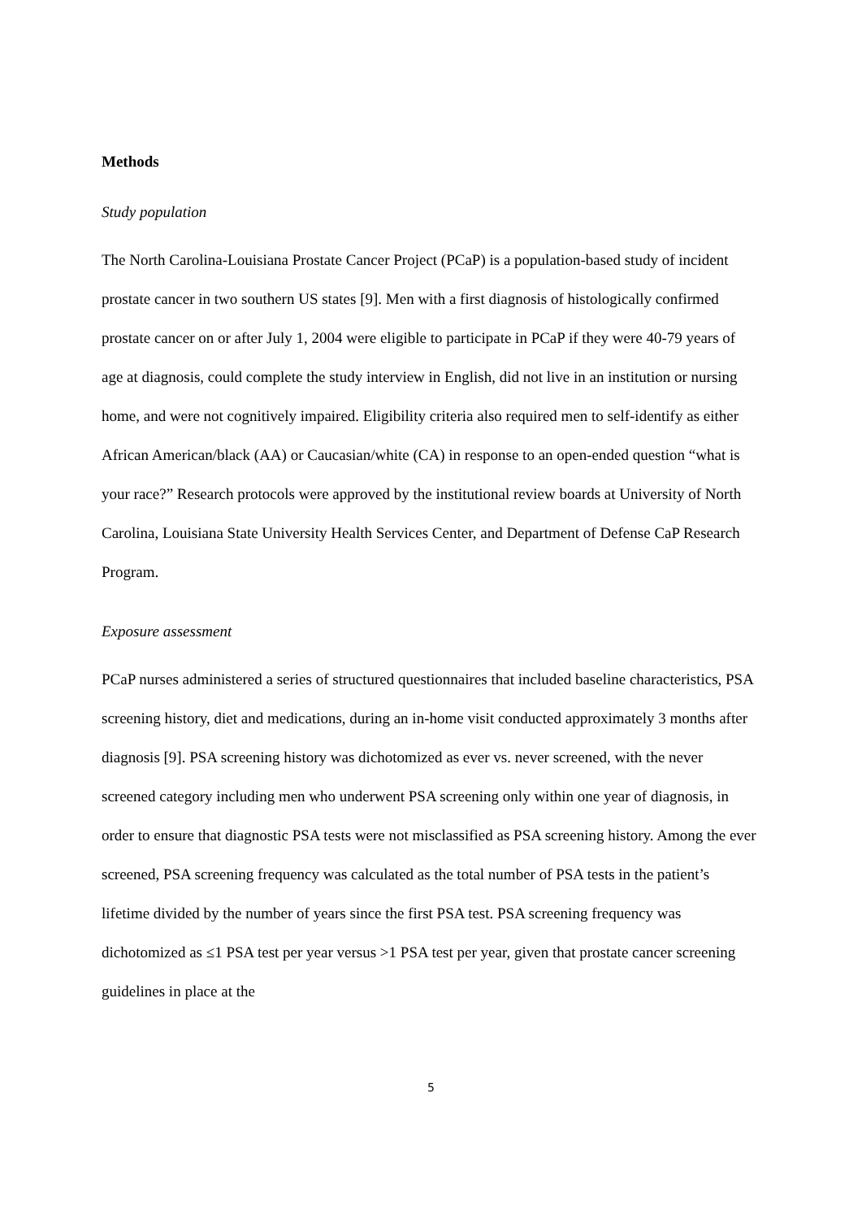Methods
Study population
The North Carolina-Louisiana Prostate Cancer Project (PCaP) is a population-based study of incident prostate cancer in two southern US states [9]. Men with a first diagnosis of histologically confirmed prostate cancer on or after July 1, 2004 were eligible to participate in PCaP if they were 40-79 years of age at diagnosis, could complete the study interview in English, did not live in an institution or nursing home, and were not cognitively impaired. Eligibility criteria also required men to self-identify as either African American/black (AA) or Caucasian/white (CA) in response to an open-ended question “what is your race?” Research protocols were approved by the institutional review boards at University of North Carolina, Louisiana State University Health Services Center, and Department of Defense CaP Research Program.
Exposure assessment
PCaP nurses administered a series of structured questionnaires that included baseline characteristics, PSA screening history, diet and medications, during an in-home visit conducted approximately 3 months after diagnosis [9]. PSA screening history was dichotomized as ever vs. never screened, with the never screened category including men who underwent PSA screening only within one year of diagnosis, in order to ensure that diagnostic PSA tests were not misclassified as PSA screening history. Among the ever screened, PSA screening frequency was calculated as the total number of PSA tests in the patient’s lifetime divided by the number of years since the first PSA test. PSA screening frequency was dichotomized as ≤1 PSA test per year versus >1 PSA test per year, given that prostate cancer screening guidelines in place at the
5